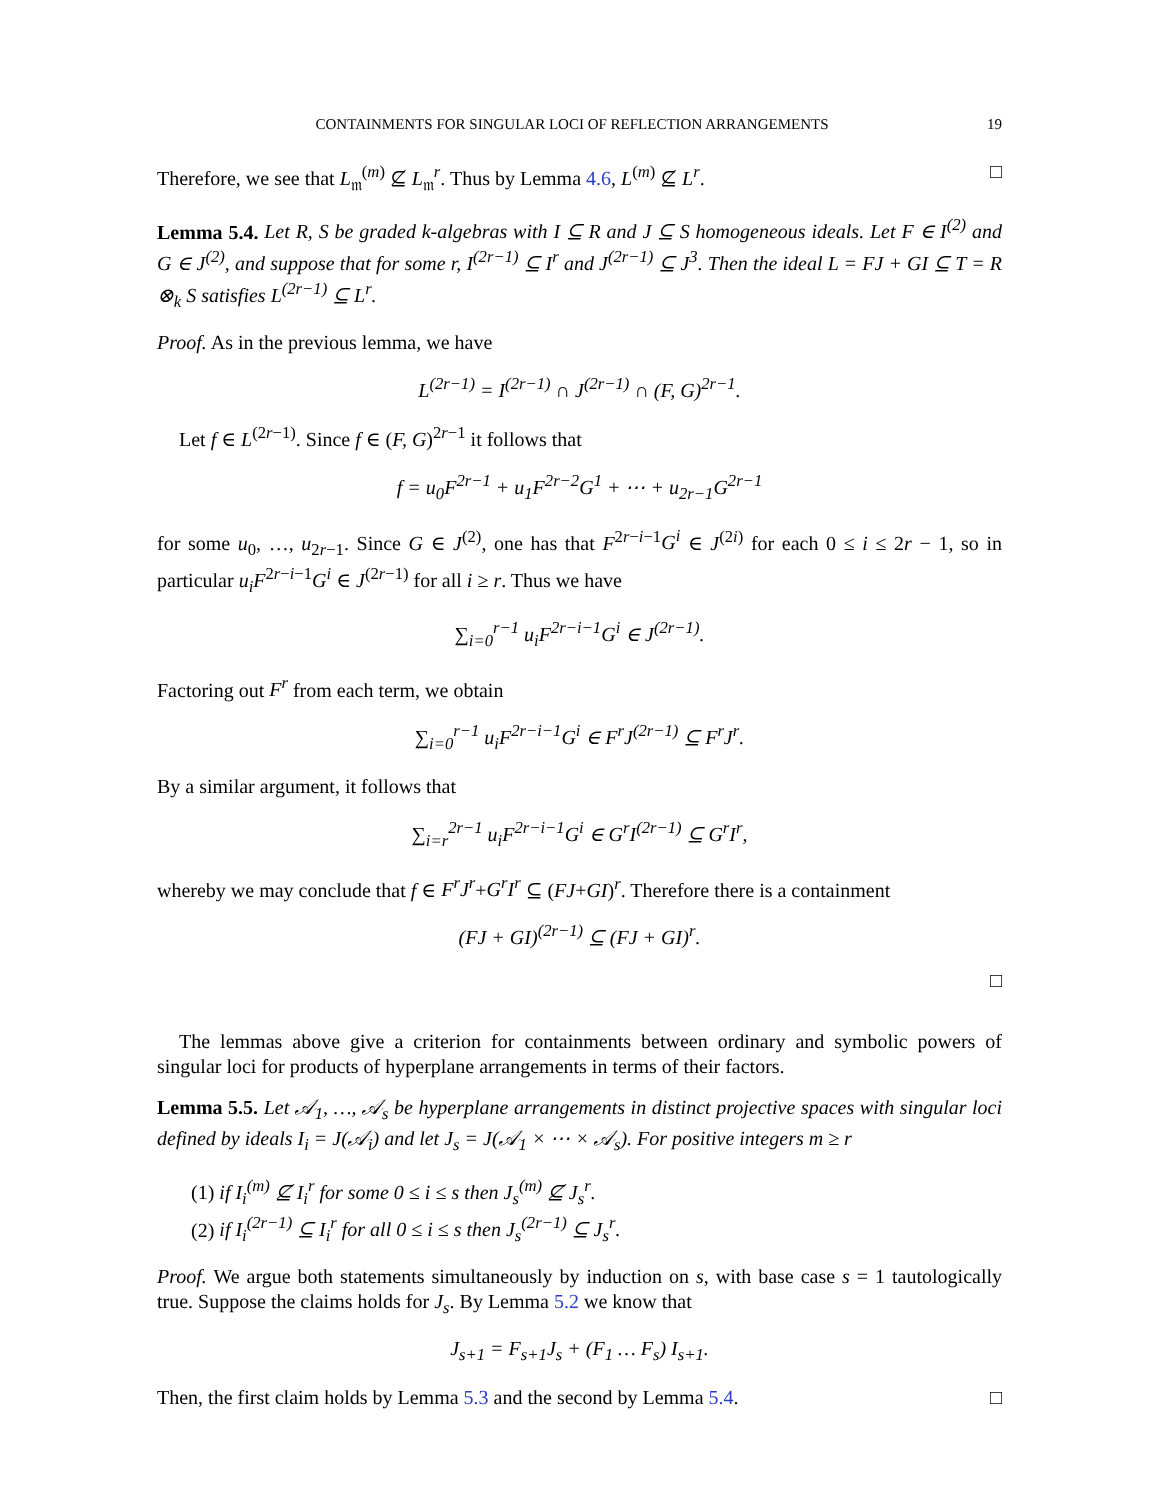CONTAINMENTS FOR SINGULAR LOCI OF REFLECTION ARRANGEMENTS 19
Therefore, we see that L<sub>𝔪</sub><sup>(m)</sup> ⊈ L<sub>𝔪</sub><sup>r</sup>. Thus by Lemma 4.6, L<sup>(m)</sup> ⊈ L<sup>r</sup>. □
Lemma 5.4. Let R, S be graded k-algebras with I ⊆ R and J ⊆ S homogeneous ideals. Let F ∈ I<sup>(2)</sup> and G ∈ J<sup>(2)</sup>, and suppose that for some r, I<sup>(2r−1)</sup> ⊆ I<sup>r</sup> and J<sup>(2r−1)</sup> ⊆ J<sup>3</sup>. Then the ideal L = FJ + GI ⊆ T = R ⊗<sub>k</sub> S satisfies L<sup>(2r−1)</sup> ⊆ L<sup>r</sup>.
Proof. As in the previous lemma, we have
L<sup>(2r−1)</sup> = I<sup>(2r−1)</sup> ∩ J<sup>(2r−1)</sup> ∩ (F, G)<sup>2r−1</sup>.
Let f ∈ L<sup>(2r−1)</sup>. Since f ∈ (F, G)<sup>2r−1</sup> it follows that
f = u<sub>0</sub>F<sup>2r−1</sup> + u<sub>1</sub>F<sup>2r−2</sup>G<sup>1</sup> + ⋯ + u<sub>2r−1</sub>G<sup>2r−1</sup>
for some u<sub>0</sub>, …, u<sub>2r−1</sub>. Since G ∈ J<sup>(2)</sup>, one has that F<sup>2r−i−1</sup>G<sup>i</sup> ∈ J<sup>(2i)</sup> for each 0 ≤ i ≤ 2r − 1, so in particular u<sub>i</sub>F<sup>2r−i−1</sup>G<sup>i</sup> ∈ J<sup>(2r−1)</sup> for all i ≥ r. Thus we have
∑<sub>i=0</sub><sup>r−1</sup> u<sub>i</sub>F<sup>2r−i−1</sup>G<sup>i</sup> ∈ J<sup>(2r−1)</sup>.
Factoring out F<sup>r</sup> from each term, we obtain
∑<sub>i=0</sub><sup>r−1</sup> u<sub>i</sub>F<sup>2r−i−1</sup>G<sup>i</sup> ∈ F<sup>r</sup>J<sup>(2r−1)</sup> ⊆ F<sup>r</sup>J<sup>r</sup>.
By a similar argument, it follows that
∑<sub>i=r</sub><sup>2r−1</sup> u<sub>i</sub>F<sup>2r−i−1</sup>G<sup>i</sup> ∈ G<sup>r</sup>I<sup>(2r−1)</sup> ⊆ G<sup>r</sup>I<sup>r</sup>,
whereby we may conclude that f ∈ F<sup>r</sup>J<sup>r</sup>+G<sup>r</sup>I<sup>r</sup> ⊆ (FJ+GI)<sup>r</sup>. Therefore there is a containment
(FJ + GI)<sup>(2r−1)</sup> ⊆ (FJ + GI)<sup>r</sup>.
□
The lemmas above give a criterion for containments between ordinary and symbolic powers of singular loci for products of hyperplane arrangements in terms of their factors.
Lemma 5.5. Let 𝒜<sub>1</sub>, …, 𝒜<sub>s</sub> be hyperplane arrangements in distinct projective spaces with singular loci defined by ideals I<sub>i</sub> = J(𝒜<sub>i</sub>) and let J<sub>s</sub> = J(𝒜<sub>1</sub> × ⋯ × 𝒜<sub>s</sub>). For positive integers m ≥ r
(1) if I<sub>i</sub><sup>(m)</sup> ⊈ I<sub>i</sub><sup>r</sup> for some 0 ≤ i ≤ s then J<sub>s</sub><sup>(m)</sup> ⊈ J<sub>s</sub><sup>r</sup>.
(2) if I<sub>i</sub><sup>(2r−1)</sup> ⊆ I<sub>i</sub><sup>r</sup> for all 0 ≤ i ≤ s then J<sub>s</sub><sup>(2r−1)</sup> ⊆ J<sub>s</sub><sup>r</sup>.
Proof. We argue both statements simultaneously by induction on s, with base case s = 1 tautologically true. Suppose the claims holds for J<sub>s</sub>. By Lemma 5.2 we know that
J<sub>s+1</sub> = F<sub>s+1</sub>J<sub>s</sub> + (F<sub>1</sub> … F<sub>s</sub>) I<sub>s+1</sub>.
Then, the first claim holds by Lemma 5.3 and the second by Lemma 5.4. □